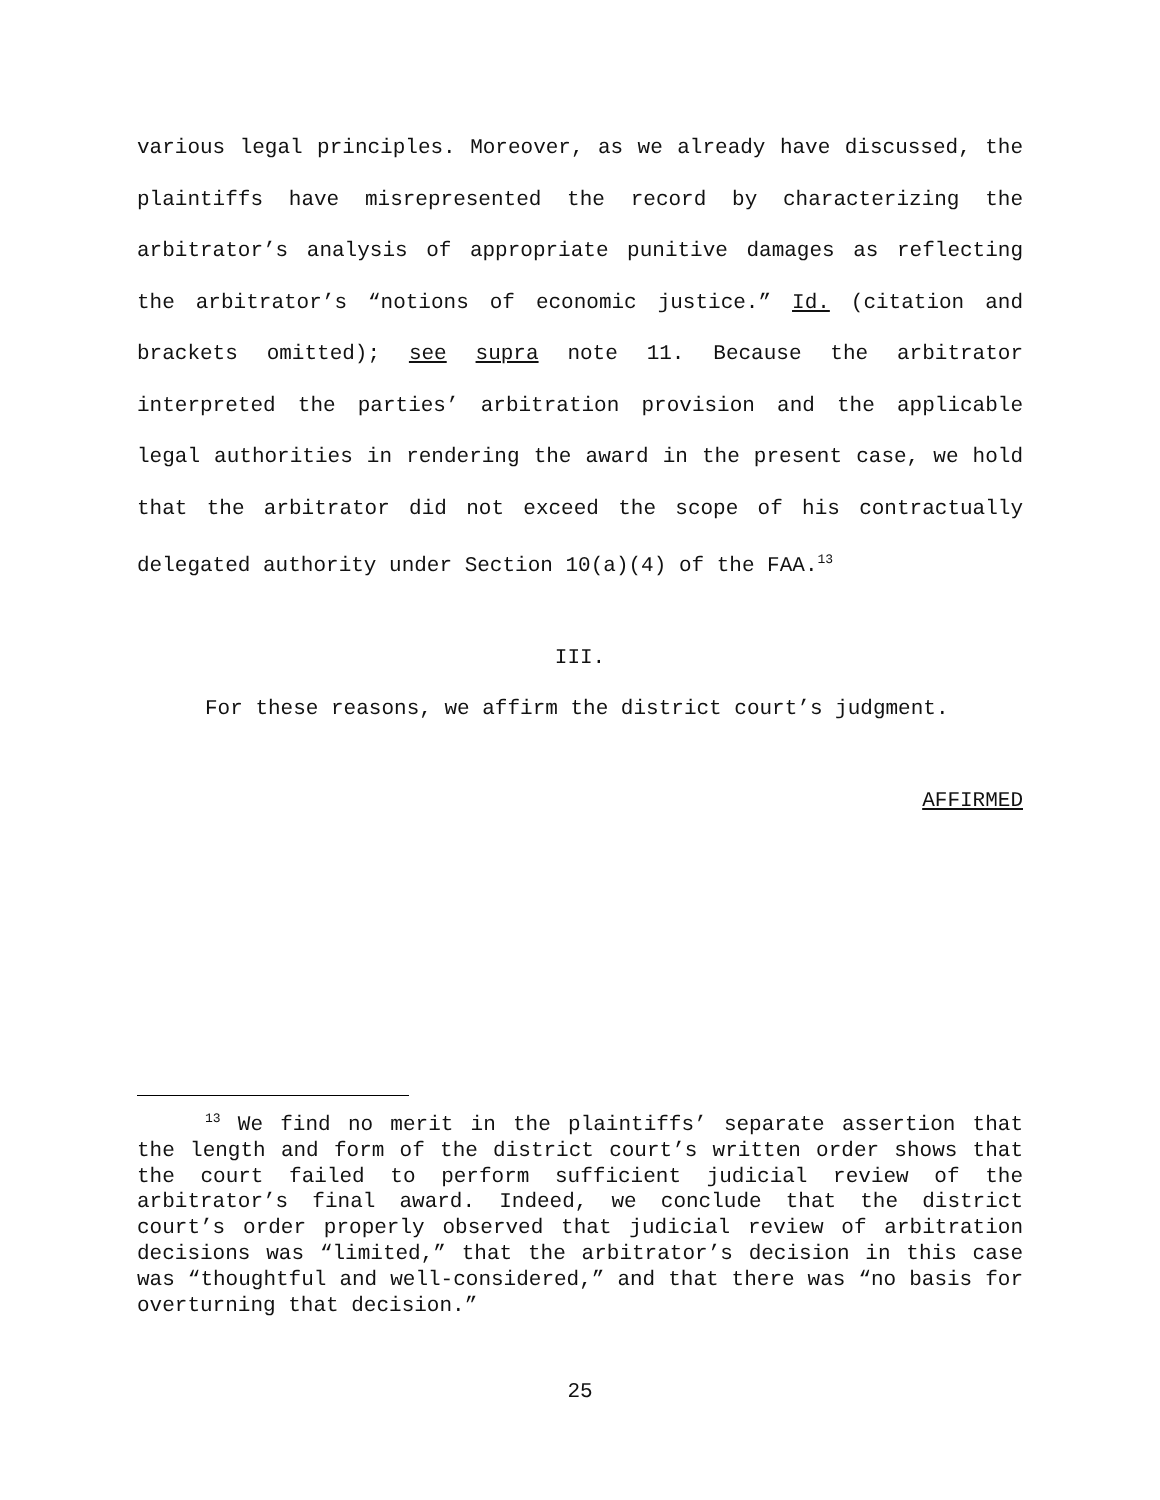various legal principles. Moreover, as we already have discussed, the plaintiffs have misrepresented the record by characterizing the arbitrator’s analysis of appropriate punitive damages as reflecting the arbitrator’s “notions of economic justice.” Id. (citation and brackets omitted); see supra note 11. Because the arbitrator interpreted the parties’ arbitration provision and the applicable legal authorities in rendering the award in the present case, we hold that the arbitrator did not exceed the scope of his contractually delegated authority under Section 10(a)(4) of the FAA.<sup>13</sup>
III.
For these reasons, we affirm the district court’s judgment.
AFFIRMED
<sup>13</sup> We find no merit in the plaintiffs’ separate assertion that the length and form of the district court’s written order shows that the court failed to perform sufficient judicial review of the arbitrator’s final award. Indeed, we conclude that the district court’s order properly observed that judicial review of arbitration decisions was “limited,” that the arbitrator’s decision in this case was “thoughtful and well-considered,” and that there was “no basis for overturning that decision.”
25